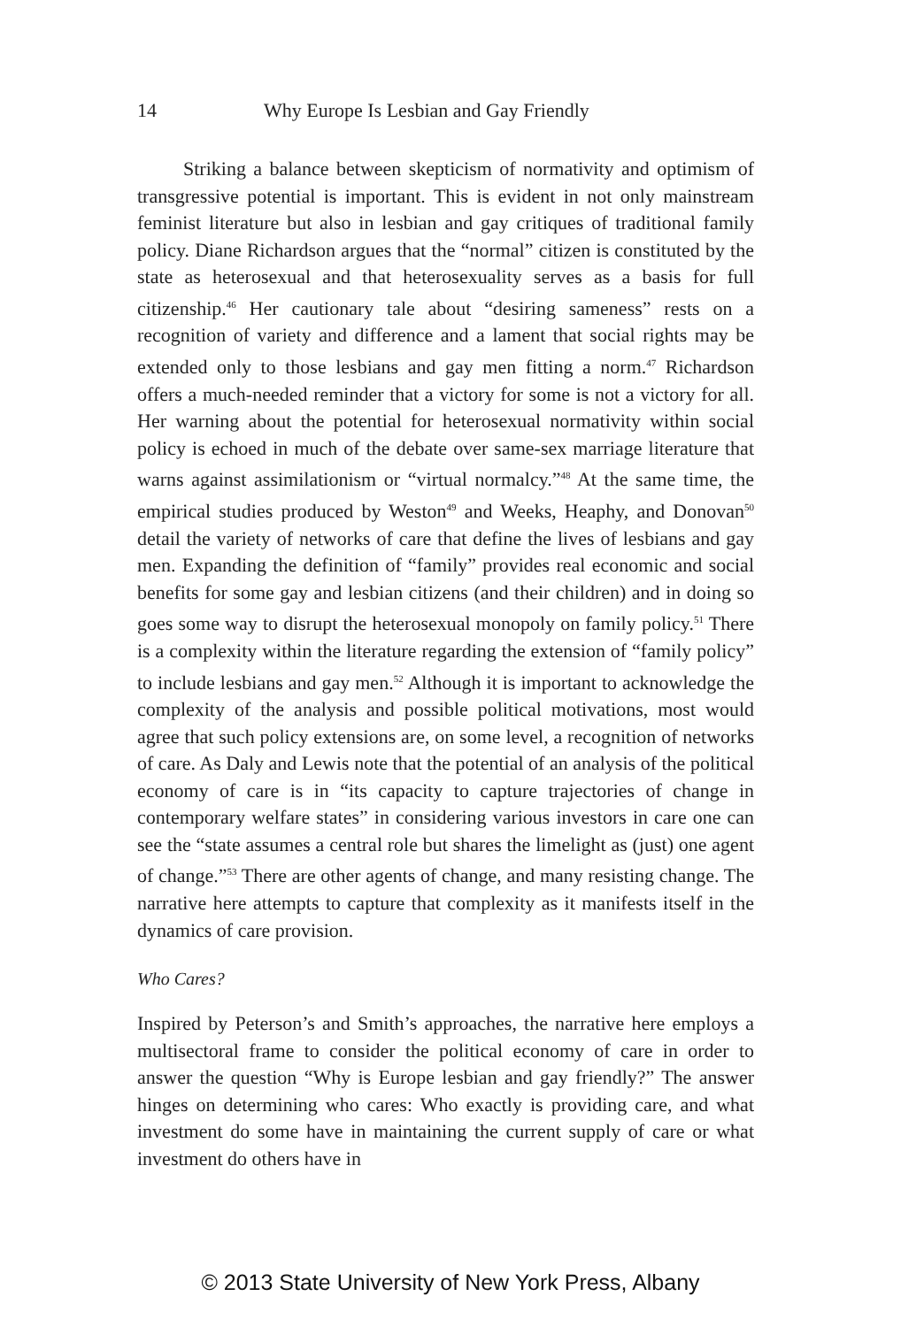14 Why Europe Is Lesbian and Gay Friendly
Striking a balance between skepticism of normativity and optimism of transgressive potential is important. This is evident in not only mainstream feminist literature but also in lesbian and gay critiques of traditional family policy. Diane Richardson argues that the “normal” citizen is constituted by the state as heterosexual and that heterosexuality serves as a basis for full citizenship.<sup>46</sup> Her cautionary tale about “desiring sameness” rests on a recognition of variety and difference and a lament that social rights may be extended only to those lesbians and gay men fitting a norm.<sup>47</sup> Richardson offers a much-needed reminder that a victory for some is not a victory for all. Her warning about the potential for heterosexual normativity within social policy is echoed in much of the debate over same-sex marriage literature that warns against assimilationism or “virtual normalcy.”<sup>48</sup> At the same time, the empirical studies produced by Weston<sup>49</sup> and Weeks, Heaphy, and Donovan<sup>50</sup> detail the variety of networks of care that define the lives of lesbians and gay men. Expanding the definition of “family” provides real economic and social benefits for some gay and lesbian citizens (and their children) and in doing so goes some way to disrupt the heterosexual monopoly on family policy.<sup>51</sup> There is a complexity within the literature regarding the extension of “family policy” to include lesbians and gay men.<sup>52</sup> Although it is important to acknowledge the complexity of the analysis and possible political motivations, most would agree that such policy extensions are, on some level, a recognition of networks of care. As Daly and Lewis note that the potential of an analysis of the political economy of care is in “its capacity to capture trajectories of change in contemporary welfare states” in considering various investors in care one can see the “state assumes a central role but shares the limelight as (just) one agent of change.”<sup>53</sup> There are other agents of change, and many resisting change. The narrative here attempts to capture that complexity as it manifests itself in the dynamics of care provision.
Who Cares?
Inspired by Peterson’s and Smith’s approaches, the narrative here employs a multisectoral frame to consider the political economy of care in order to answer the question “Why is Europe lesbian and gay friendly?” The answer hinges on determining who cares: Who exactly is providing care, and what investment do some have in maintaining the current supply of care or what investment do others have in
© 2013 State University of New York Press, Albany